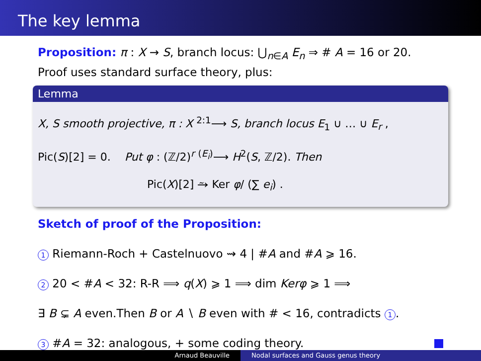The key lemma
Proposition: π : X → S, branch locus: ⋃<sub>n∈A</sub> E<sub>n</sub> ⇒ # A = 16 or 20.
Proof uses standard surface theory, plus:
Lemma
X, S smooth projective, π : X <sup>2:1</sup>⟶ S, branch locus E<sub>1</sub> ∪ … ∪ E<sub>r</sub> ,
Pic(S)[2] = 0. Put φ : (ℤ/2)<sup>r</sup> <sup>(E<sub>i</sub>)</sup>⟶ H<sup>2</sup>(S, ℤ/2). Then
Pic(X)[2] ⥲ Ker φ/ (∑ e<sub>i</sub>) .
Sketch of proof of the Proposition:
1 Riemann-Roch + Castelnuovo ⇝ 4 | #A and #A ⩾ 16.
2 20 < #A < 32: R-R ⟹ q(X) ⩾ 1 ⟹ dim Kerφ ⩾ 1 ⟹
∃ B ⊊ A even.Then B or A ∖ B even with # < 16, contradicts 1.
3 #A = 32: analogous, + some coding theory.
Arnaud Beauville Nodal surfaces and Gauss genus theory